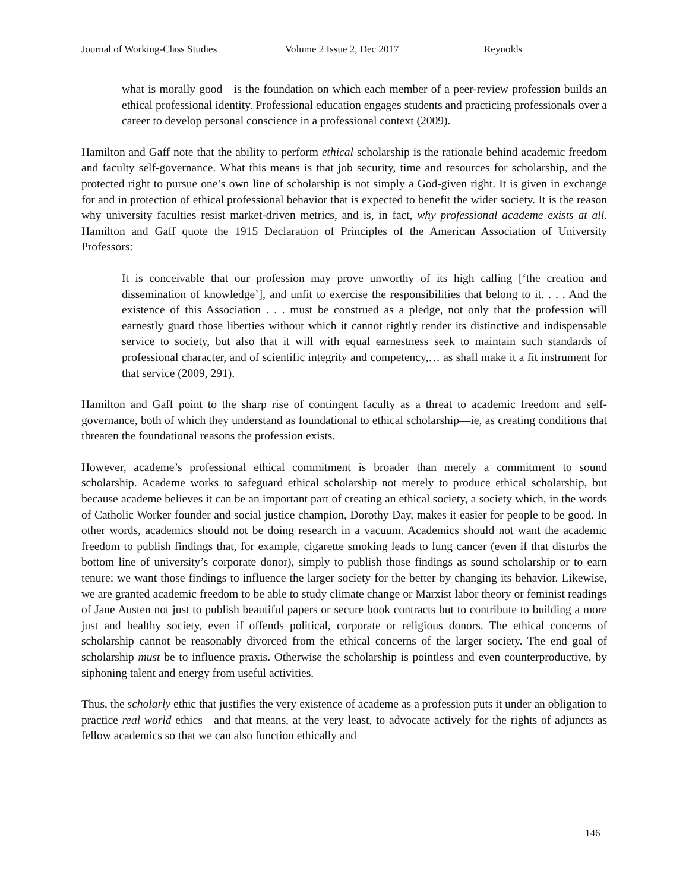Journal of Working-Class Studies Volume 2 Issue 2, Dec 2017 Reynolds
what is morally good—is the foundation on which each member of a peer-review profession builds an ethical professional identity. Professional education engages students and practicing professionals over a career to develop personal conscience in a professional context (2009).
Hamilton and Gaff note that the ability to perform ethical scholarship is the rationale behind academic freedom and faculty self-governance. What this means is that job security, time and resources for scholarship, and the protected right to pursue one’s own line of scholarship is not simply a God-given right. It is given in exchange for and in protection of ethical professional behavior that is expected to benefit the wider society. It is the reason why university faculties resist market-driven metrics, and is, in fact, why professional academe exists at all. Hamilton and Gaff quote the 1915 Declaration of Principles of the American Association of University Professors:
It is conceivable that our profession may prove unworthy of its high calling [‘the creation and dissemination of knowledge’], and unfit to exercise the responsibilities that belong to it. . . . And the existence of this Association . . . must be construed as a pledge, not only that the profession will earnestly guard those liberties without which it cannot rightly render its distinctive and indispensable service to society, but also that it will with equal earnestness seek to maintain such standards of professional character, and of scientific integrity and competency,… as shall make it a fit instrument for that service (2009, 291).
Hamilton and Gaff point to the sharp rise of contingent faculty as a threat to academic freedom and self-governance, both of which they understand as foundational to ethical scholarship—ie, as creating conditions that threaten the foundational reasons the profession exists.
However, academe’s professional ethical commitment is broader than merely a commitment to sound scholarship. Academe works to safeguard ethical scholarship not merely to produce ethical scholarship, but because academe believes it can be an important part of creating an ethical society, a society which, in the words of Catholic Worker founder and social justice champion, Dorothy Day, makes it easier for people to be good. In other words, academics should not be doing research in a vacuum. Academics should not want the academic freedom to publish findings that, for example, cigarette smoking leads to lung cancer (even if that disturbs the bottom line of university’s corporate donor), simply to publish those findings as sound scholarship or to earn tenure: we want those findings to influence the larger society for the better by changing its behavior. Likewise, we are granted academic freedom to be able to study climate change or Marxist labor theory or feminist readings of Jane Austen not just to publish beautiful papers or secure book contracts but to contribute to building a more just and healthy society, even if offends political, corporate or religious donors. The ethical concerns of scholarship cannot be reasonably divorced from the ethical concerns of the larger society. The end goal of scholarship must be to influence praxis. Otherwise the scholarship is pointless and even counterproductive, by siphoning talent and energy from useful activities.
Thus, the scholarly ethic that justifies the very existence of academe as a profession puts it under an obligation to practice real world ethics—and that means, at the very least, to advocate actively for the rights of adjuncts as fellow academics so that we can also function ethically and
146